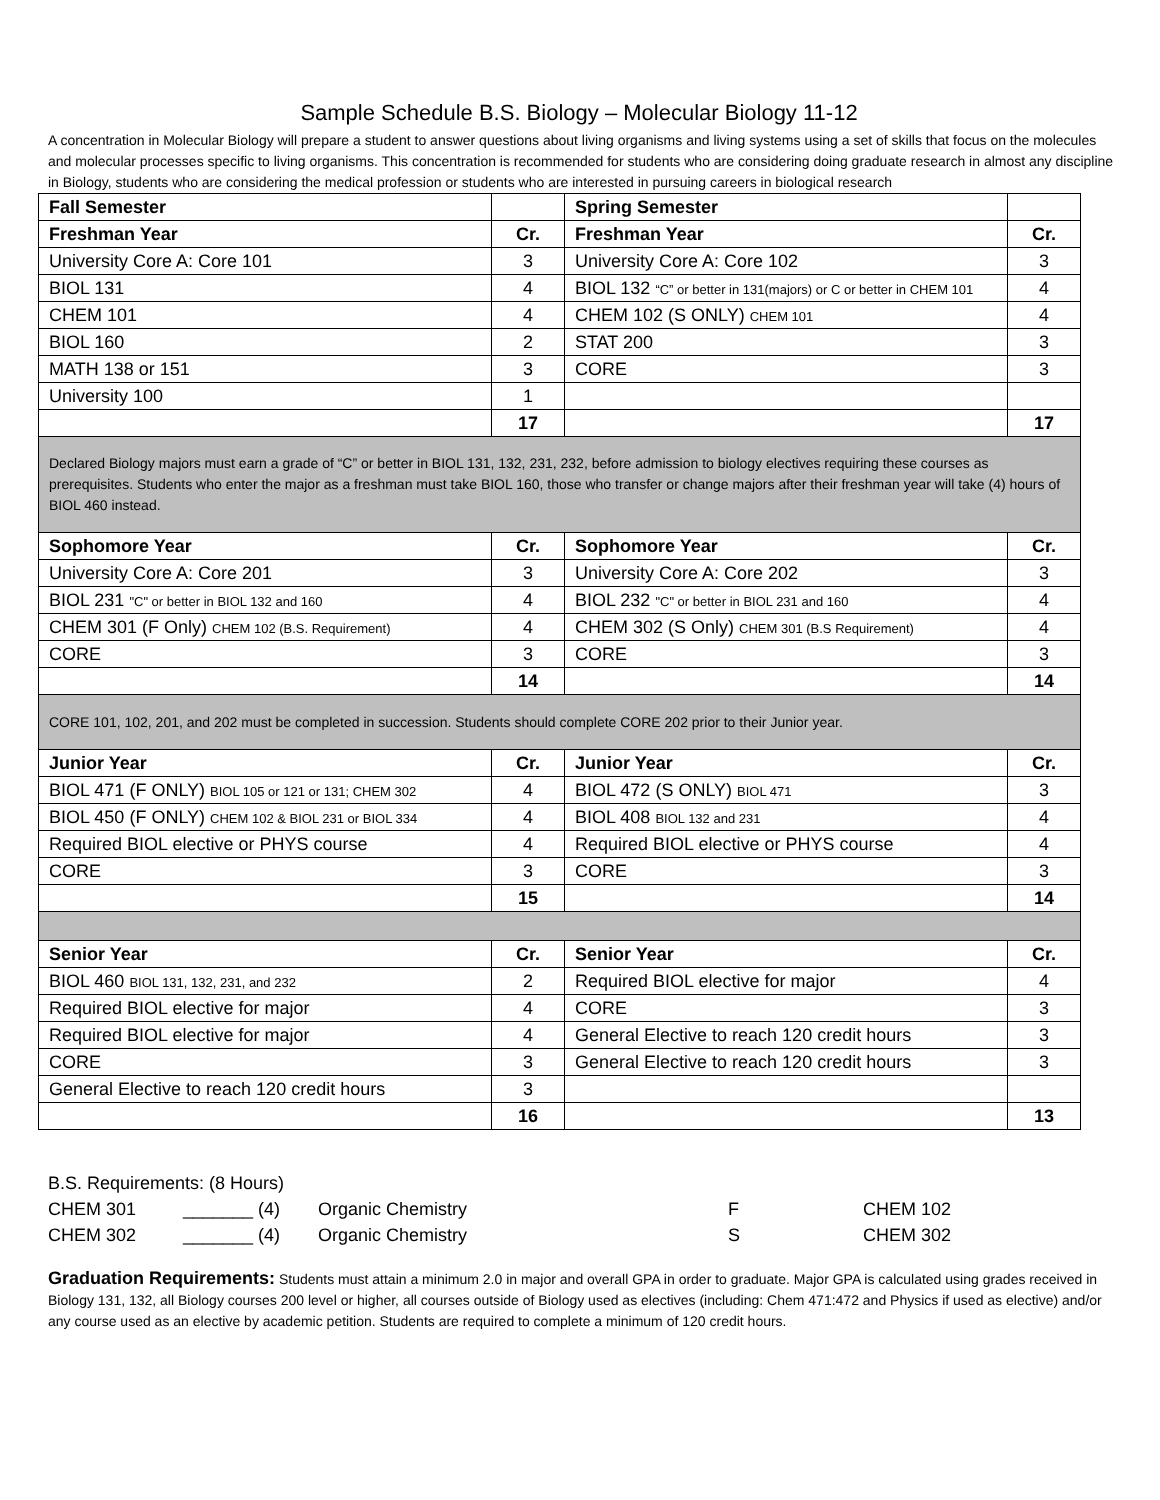Sample Schedule B.S. Biology – Molecular Biology 11-12
A concentration in Molecular Biology will prepare a student to answer questions about living organisms and living systems using a set of skills that focus on the molecules and molecular processes specific to living organisms. This concentration is recommended for students who are considering doing graduate research in almost any discipline in Biology, students who are considering the medical profession or students who are interested in pursuing careers in biological research
| Fall Semester | | Spring Semester | |
| --- | --- | --- | --- |
| Freshman Year | Cr. | Freshman Year | Cr. |
| University Core A: Core 101 | 3 | University Core A: Core 102 | 3 |
| BIOL 131 | 4 | BIOL 132 “C” or better in 131(majors) or C or better in CHEM 101 | 4 |
| CHEM 101 | 4 | CHEM 102 (S ONLY) CHEM 101 | 4 |
| BIOL 160 | 2 | STAT 200 | 3 |
| MATH 138 or 151 | 3 | CORE | 3 |
| University 100 | 1 | | |
| | 17 | | 17 |
| Declared Biology majors must earn a grade of “C” or better in BIOL 131, 132, 231, 232, before admission to biology electives requiring these courses as prerequisites. Students who enter the major as a freshman must take BIOL 160, those who transfer or change majors after their freshman year will take (4) hours of BIOL 460 instead. | | | |
| Sophomore Year | Cr. | Sophomore Year | Cr. |
| University Core A: Core 201 | 3 | University Core A: Core 202 | 3 |
| BIOL 231 "C" or better in BIOL 132 and 160 | 4 | BIOL 232 "C" or better in BIOL 231 and 160 | 4 |
| CHEM 301 (F Only) CHEM 102 (B.S. Requirement) | 4 | CHEM 302 (S Only) CHEM 301 (B.S Requirement) | 4 |
| CORE | 3 | CORE | 3 |
| | 14 | | 14 |
| CORE 101, 102, 201, and 202 must be completed in succession. Students should complete CORE 202 prior to their Junior year. | | | |
| Junior Year | Cr. | Junior Year | Cr. |
| BIOL 471 (F ONLY) BIOL 105 or 121 or 131; CHEM 302 | 4 | BIOL 472 (S ONLY) BIOL 471 | 3 |
| BIOL 450 (F ONLY) CHEM 102 & BIOL 231 or BIOL 334 | 4 | BIOL 408 BIOL 132 and 231 | 4 |
| Required BIOL elective or PHYS course | 4 | Required BIOL elective or PHYS course | 4 |
| CORE | 3 | CORE | 3 |
| | 15 | | 14 |
| Senior Year | Cr. | Senior Year | Cr. |
| BIOL 460 BIOL 131, 132, 231, and 232 | 2 | Required BIOL elective for major | 4 |
| Required BIOL elective for major | 4 | CORE | 3 |
| Required BIOL elective for major | 4 | General Elective to reach 120 credit hours | 3 |
| CORE | 3 | General Elective to reach 120 credit hours | 3 |
| General Elective to reach 120 credit hours | 3 | | |
| | 16 | | 13 |
B.S. Requirements: (8 Hours)
CHEM 301 _______ (4) Organic Chemistry F CHEM 102
CHEM 302 _______ (4) Organic Chemistry S CHEM 302
Graduation Requirements: Students must attain a minimum 2.0 in major and overall GPA in order to graduate. Major GPA is calculated using grades received in Biology 131, 132, all Biology courses 200 level or higher, all courses outside of Biology used as electives (including: Chem 471:472 and Physics if used as elective) and/or any course used as an elective by academic petition. Students are required to complete a minimum of 120 credit hours.